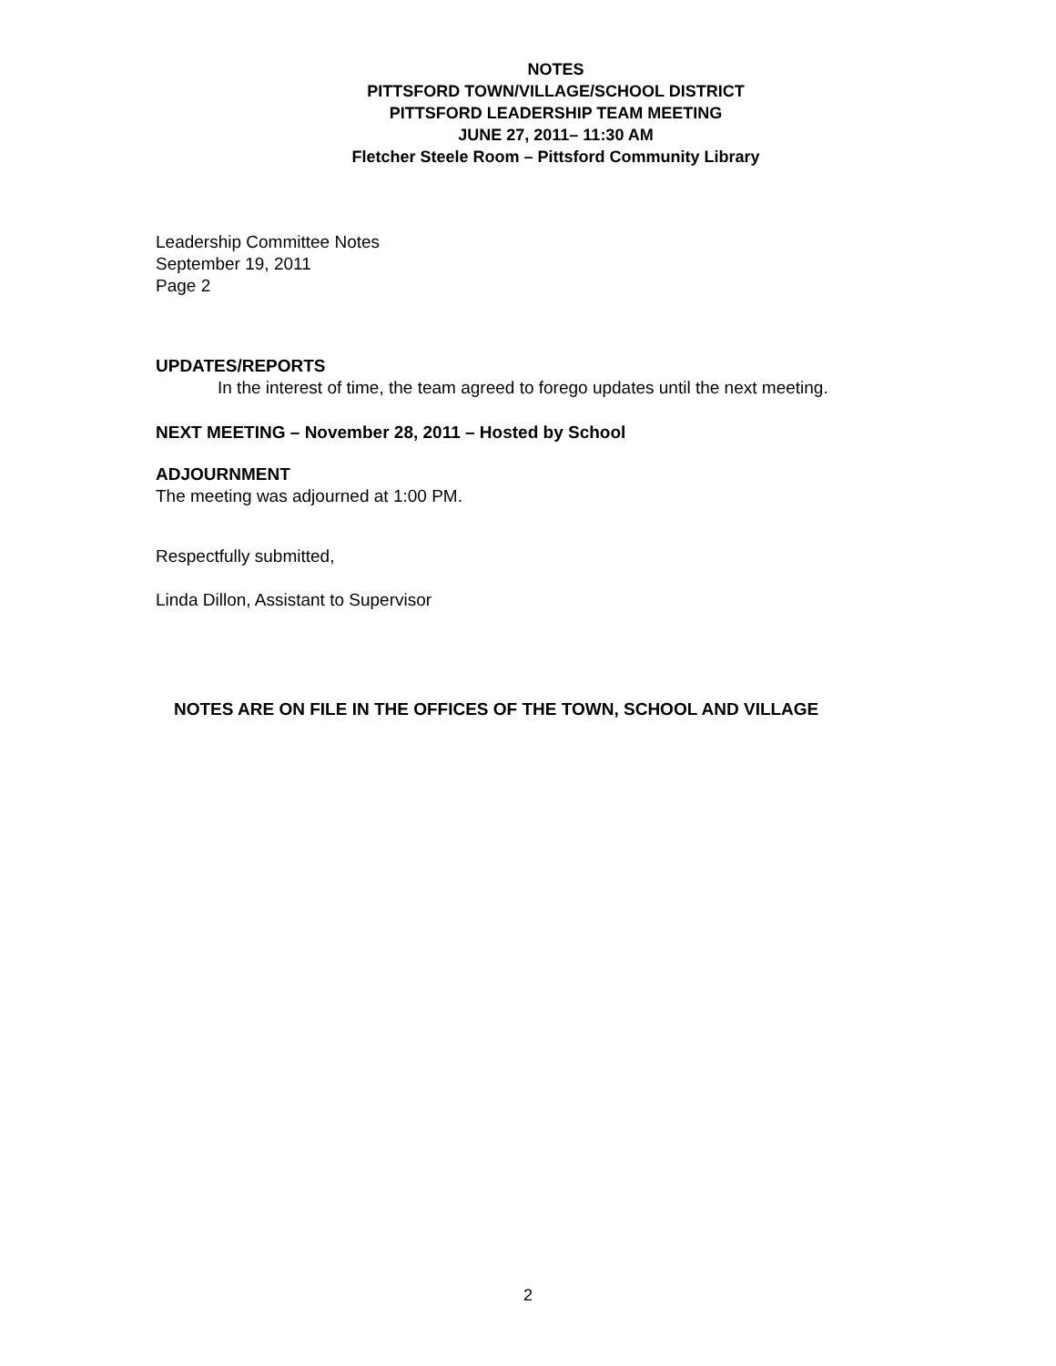NOTES
PITTSFORD TOWN/VILLAGE/SCHOOL DISTRICT
PITTSFORD LEADERSHIP TEAM MEETING
JUNE 27, 2011– 11:30 AM
Fletcher Steele Room – Pittsford Community Library
Leadership Committee Notes
September 19, 2011
Page 2
UPDATES/REPORTS
In the interest of time, the team agreed to forego updates until the next meeting.
NEXT MEETING – November 28, 2011 – Hosted by School
ADJOURNMENT
The meeting was adjourned at 1:00 PM.
Respectfully submitted,
Linda Dillon, Assistant to Supervisor
NOTES ARE ON FILE IN THE OFFICES OF THE TOWN, SCHOOL AND VILLAGE
2